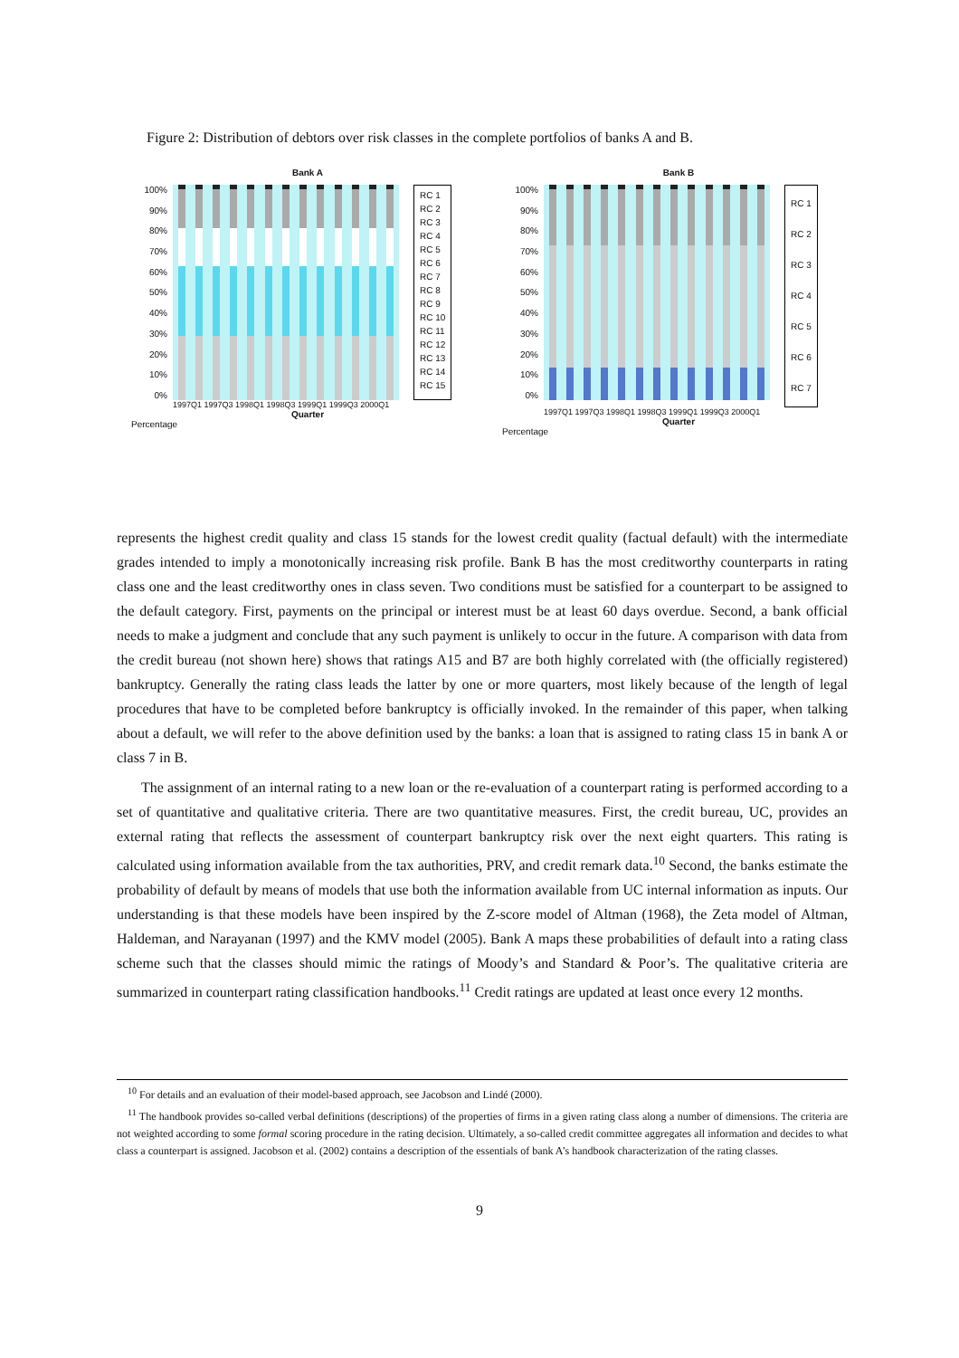Figure 2: Distribution of debtors over risk classes in the complete portfolios of banks A and B.
Bank A
100%
90%
80%
70%
60%
50%
40%
30%
20%
10%
0%
RC 1
RC 2
RC 3
RC 4
RC 5
RC 6
RC 7
RC 8
RC 9
RC 10
RC 11
RC 12
RC 13
RC 14
RC 15
1997Q1 1997Q3 1998Q1 1998Q3 1999Q1 1999Q3 2000Q1
Quarter
Percentage
Bank B
100%
90%
80%
70%
60%
50%
40%
30%
20%
10%
0%
RC 1
RC 2
RC 3
RC 4
RC 5
RC 6
RC 7
1997Q1 1997Q3 1998Q1 1998Q3 1999Q1 1999Q3 2000Q1
Quarter
Percentage
represents the highest credit quality and class 15 stands for the lowest credit quality (factual default) with the intermediate grades intended to imply a monotonically increasing risk profile. Bank B has the most creditworthy counterparts in rating class one and the least creditworthy ones in class seven. Two conditions must be satisfied for a counterpart to be assigned to the default category. First, payments on the principal or interest must be at least 60 days overdue. Second, a bank official needs to make a judgment and conclude that any such payment is unlikely to occur in the future. A comparison with data from the credit bureau (not shown here) shows that ratings A15 and B7 are both highly correlated with (the officially registered) bankruptcy. Generally the rating class leads the latter by one or more quarters, most likely because of the length of legal procedures that have to be completed before bankruptcy is officially invoked. In the remainder of this paper, when talking about a default, we will refer to the above definition used by the banks: a loan that is assigned to rating class 15 in bank A or class 7 in B.
The assignment of an internal rating to a new loan or the re-evaluation of a counterpart rating is performed according to a set of quantitative and qualitative criteria. There are two quantitative measures. First, the credit bureau, UC, provides an external rating that reflects the assessment of counterpart bankruptcy risk over the next eight quarters. This rating is calculated using information available from the tax authorities, PRV, and credit remark data.<sup>10</sup> Second, the banks estimate the probability of default by means of models that use both the information available from UC internal information as inputs. Our understanding is that these models have been inspired by the Z-score model of Altman (1968), the Zeta model of Altman, Haldeman, and Narayanan (1997) and the KMV model (2005). Bank A maps these probabilities of default into a rating class scheme such that the classes should mimic the ratings of Moody’s and Standard & Poor’s. The qualitative criteria are summarized in counterpart rating classification handbooks.<sup>11</sup> Credit ratings are updated at least once every 12 months.
<sup>10</sup> For details and an evaluation of their model-based approach, see Jacobson and Lindé (2000).
<sup>11</sup> The handbook provides so-called verbal definitions (descriptions) of the properties of firms in a given rating class along a number of dimensions. The criteria are not weighted according to some formal scoring procedure in the rating decision. Ultimately, a so-called credit committee aggregates all information and decides to what class a counterpart is assigned. Jacobson et al. (2002) contains a description of the essentials of bank A’s handbook characterization of the rating classes.
9